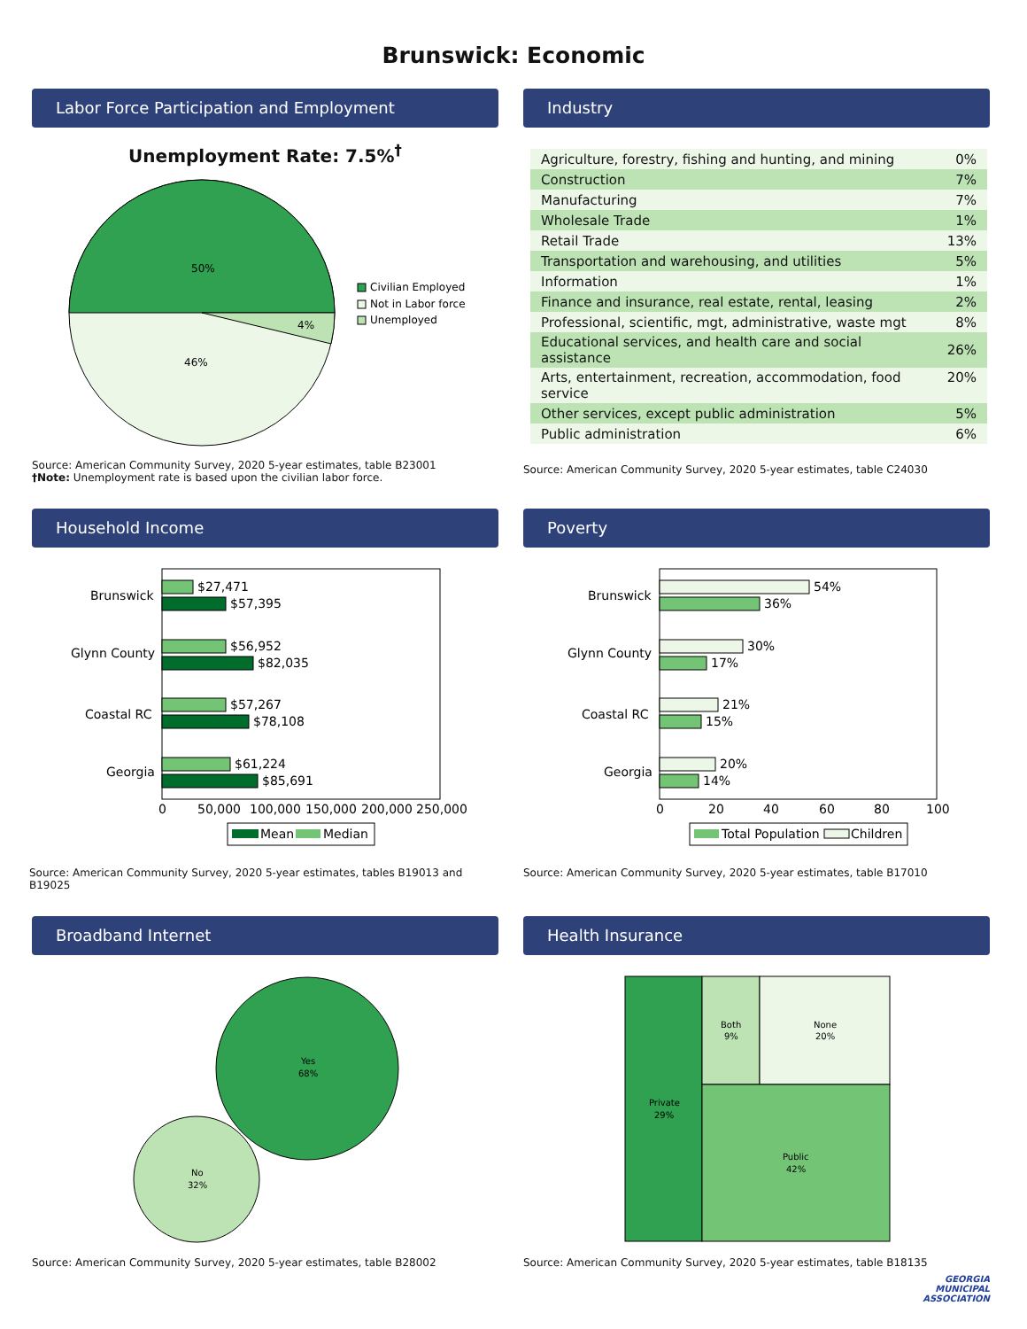Brunswick: Economic
Labor Force Participation and Employment
Unemployment Rate: 7.5%<sup>†</sup>
50%
4%
46%
Civilian Employed
Not in Labor force
Unemployed
Source: American Community Survey, 2020 5-year estimates, table B23001
†Note: Unemployment rate is based upon the civilian labor force.
Industry
| Agriculture, forestry, fishing and hunting, and mining | 0% |
| Construction | 7% |
| Manufacturing | 7% |
| Wholesale Trade | 1% |
| Retail Trade | 13% |
| Transportation and warehousing, and utilities | 5% |
| Information | 1% |
| Finance and insurance, real estate, rental, leasing | 2% |
| Professional, scientific, mgt, administrative, waste mgt | 8% |
| Educational services, and health care and social assistance | 26% |
| Arts, entertainment, recreation, accommodation, food service | 20% |
| Other services, except public administration | 5% |
| Public administration | 6% |
Source: American Community Survey, 2020 5-year estimates, table C24030
Household Income
Brunswick
$27,471
$57,395
Glynn County
$56,952
$82,035
Coastal RC
$57,267
$78,108
Georgia
$61,224
$85,691
0
50,000
100,000
150,000
200,000
250,000
Mean
Median
Source: American Community Survey, 2020 5-year estimates, tables B19013 and B19025
Poverty
Brunswick
54%
36%
Glynn County
30%
17%
Coastal RC
21%
15%
Georgia
20%
14%
0
20
40
60
80
100
Total Population
Children
Source: American Community Survey, 2020 5-year estimates, table B17010
Broadband Internet
Yes
68%
No
32%
Source: American Community Survey, 2020 5-year estimates, table B28002
Health Insurance
Private
29%
Both
9%
None
20%
Public
42%
Source: American Community Survey, 2020 5-year estimates, table B18135
GEORGIA
MUNICIPAL
ASSOCIATION